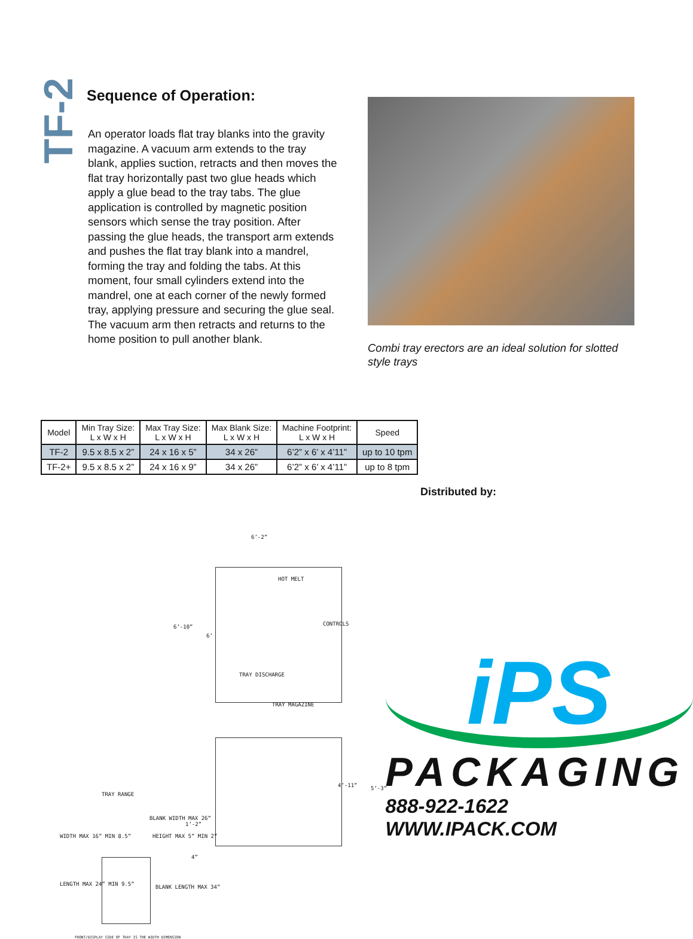TF-2
Sequence of Operation:
An operator loads flat tray blanks into the gravity magazine. A vacuum arm extends to the tray blank, applies suction, retracts and then moves the flat tray horizontally past two glue heads which apply a glue bead to the tray tabs. The glue application is controlled by magnetic position sensors which sense the tray position. After passing the glue heads, the transport arm extends and pushes the flat tray blank into a mandrel, forming the tray and folding the tabs. At this moment, four small cylinders extend into the mandrel, one at each corner of the newly formed tray, applying pressure and securing the glue seal. The vacuum arm then retracts and returns to the home position to pull another blank.
Combi tray erectors are an ideal solution for slotted style trays
| Model | Min Tray Size: L x W x H | Max Tray Size: L x W x H | Max Blank Size: L x W x H | Machine Footprint: L x W x H | Speed |
| --- | --- | --- | --- | --- | --- |
| TF-2 | 9.5 x 8.5 x 2” | 24 x 16 x 5” | 34 x 26” | 6’2” x 6’ x 4’11” | up to 10 tpm |
| TF-2+ | 9.5 x 8.5 x 2” | 24 x 16 x 9” | 34 x 26” | 6’2” x 6’ x 4’11” | up to 8 tpm |
Distributed by:
6’-2”
6’-10”
6’
HOT MELT
CONTROLS
TRAY DISCHARGE
TRAY MAGAZINE
TRAY RANGE
4’-11” 5’-3”
1’-2”
4”
BLANK WIDTH MAX 26”
WIDTH MAX 16” MIN 8.5” HEIGHT MAX 5” MIN 2”
LENGTH MAX 24” MIN 9.5” BLANK LENGTH MAX 34”
FRONT/DISPLAY SIDE OF TRAY IS THE WIDTH DIMENSION
iPS
PACKAGING
888-922-1622 WWW.IPACK.COM